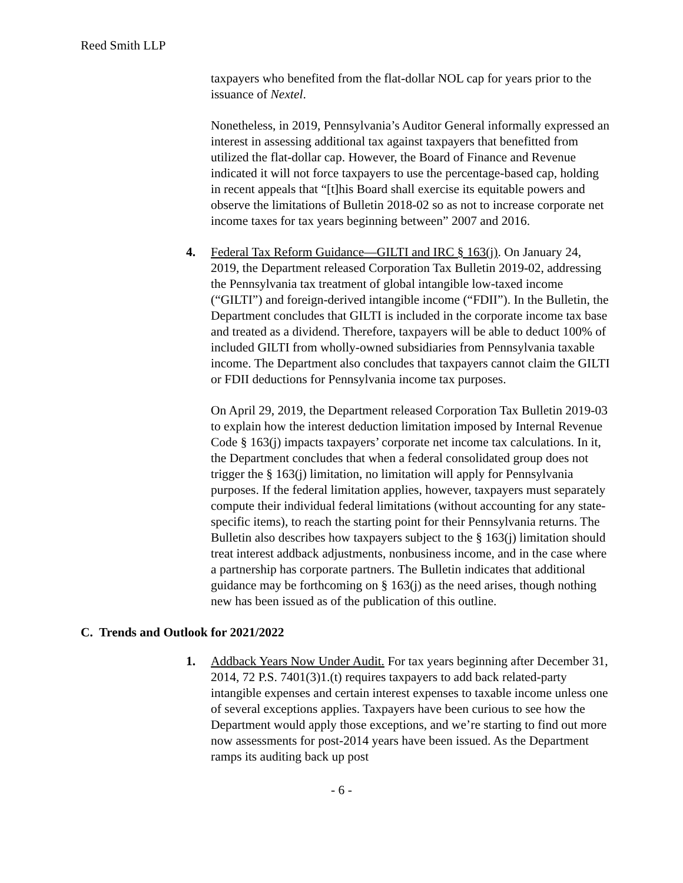Reed Smith LLP
taxpayers who benefited from the flat-dollar NOL cap for years prior to the issuance of Nextel.
Nonetheless, in 2019, Pennsylvania’s Auditor General informally expressed an interest in assessing additional tax against taxpayers that benefitted from utilized the flat-dollar cap. However, the Board of Finance and Revenue indicated it will not force taxpayers to use the percentage-based cap, holding in recent appeals that “[t]his Board shall exercise its equitable powers and observe the limitations of Bulletin 2018-02 so as not to increase corporate net income taxes for tax years beginning between” 2007 and 2016.
4. Federal Tax Reform Guidance—GILTI and IRC § 163(j). On January 24, 2019, the Department released Corporation Tax Bulletin 2019-02, addressing the Pennsylvania tax treatment of global intangible low-taxed income (“GILTI”) and foreign-derived intangible income (“FDII”). In the Bulletin, the Department concludes that GILTI is included in the corporate income tax base and treated as a dividend. Therefore, taxpayers will be able to deduct 100% of included GILTI from wholly-owned subsidiaries from Pennsylvania taxable income. The Department also concludes that taxpayers cannot claim the GILTI or FDII deductions for Pennsylvania income tax purposes.
On April 29, 2019, the Department released Corporation Tax Bulletin 2019-03 to explain how the interest deduction limitation imposed by Internal Revenue Code § 163(j) impacts taxpayers’ corporate net income tax calculations. In it, the Department concludes that when a federal consolidated group does not trigger the § 163(j) limitation, no limitation will apply for Pennsylvania purposes. If the federal limitation applies, however, taxpayers must separately compute their individual federal limitations (without accounting for any state-specific items), to reach the starting point for their Pennsylvania returns. The Bulletin also describes how taxpayers subject to the § 163(j) limitation should treat interest addback adjustments, nonbusiness income, and in the case where a partnership has corporate partners. The Bulletin indicates that additional guidance may be forthcoming on § 163(j) as the need arises, though nothing new has been issued as of the publication of this outline.
C. Trends and Outlook for 2021/2022
1. Addback Years Now Under Audit. For tax years beginning after December 31, 2014, 72 P.S. 7401(3)1.(t) requires taxpayers to add back related-party intangible expenses and certain interest expenses to taxable income unless one of several exceptions applies. Taxpayers have been curious to see how the Department would apply those exceptions, and we’re starting to find out more now assessments for post-2014 years have been issued. As the Department ramps its auditing back up post
- 6 -